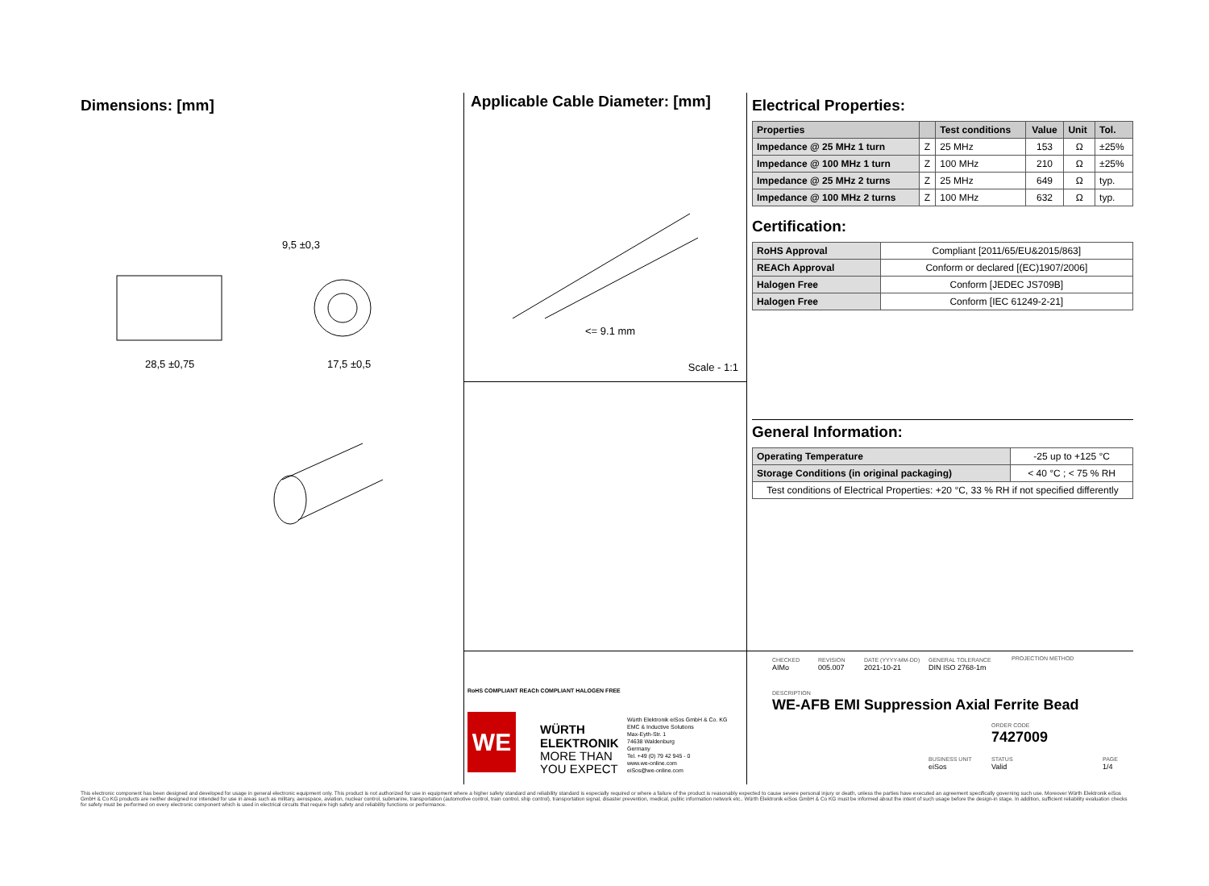Dimensions: [mm]
28,5 ±0,75
9,5 ±0,3
17,5 ±0,5
Applicable Cable Diameter: [mm]
<= 9.1 mm
Scale - 1:1
Electrical Properties:
| Properties | | Test conditions | Value | Unit | Tol. |
| --- | --- | --- | --- | --- | --- |
| Impedance @ 25 MHz 1 turn | Z | 25 MHz | 153 | Ω | ±25% |
| Impedance @ 100 MHz 1 turn | Z | 100 MHz | 210 | Ω | ±25% |
| Impedance @ 25 MHz 2 turns | Z | 25 MHz | 649 | Ω | typ. |
| Impedance @ 100 MHz 2 turns | Z | 100 MHz | 632 | Ω | typ. |
Certification:
| RoHS Approval | Compliant [2011/65/EU&2015/863] |
| REACh Approval | Conform or declared [(EC)1907/2006] |
| Halogen Free | Conform [JEDEC JS709B] |
| Halogen Free | Conform [IEC 61249-2-21] |
General Information:
| Operating Temperature | -25 up to +125 °C |
| Storage Conditions (in original packaging) | < 40 °C ; < 75 % RH |
| Test conditions of Electrical Properties: +20 °C, 33 % RH if not specified differently | |
RoHS COMPLIANT REACh COMPLIANT HALOGEN FREE
WE
WÜRTH
ELEKTRONIK
MORE THAN
YOU EXPECT
Würth Elektronik eiSos GmbH & Co. KG
EMC & Inductive Solutions
Max-Eyth-Str. 1
74638 Waldenburg
Germany
Tel. +49 (0) 79 42 945 - 0
www.we-online.com
eiSos@we-online.com
CHECKED
AIMo
REVISION
005.007
DATE (YYYY-MM-DD)
2021-10-21
GENERAL TOLERANCE
DIN ISO 2768-1m
PROJECTION METHOD
DESCRIPTION
WE-AFB EMI Suppression Axial Ferrite Bead
ORDER CODE
7427009
BUSINESS UNIT
eiSos
STATUS
Valid
PAGE
1/4
This electronic component has been designed and developed for usage in general electronic equipment only. This product is not authorized for use in equipment where a higher safety standard and reliability standard is especially required or where a failure of the product is reasonably expected to cause severe personal injury or death, unless the parties have executed an agreement specifically governing such use. Moreover Würth Elektronik eiSos GmbH & Co KG products are neither designed nor intended for use in areas such as military, aerospace, aviation, nuclear control, submarine, transportation (automotive control, train control, ship control), transportation signal, disaster prevention, medical, public information network etc.. Würth Elektronik eiSos GmbH & Co KG must be informed about the intent of such usage before the design-in stage. In addition, sufficient reliability evaluation checks for safety must be performed on every electronic component which is used in electrical circuits that require high safety and reliability functions or performance.